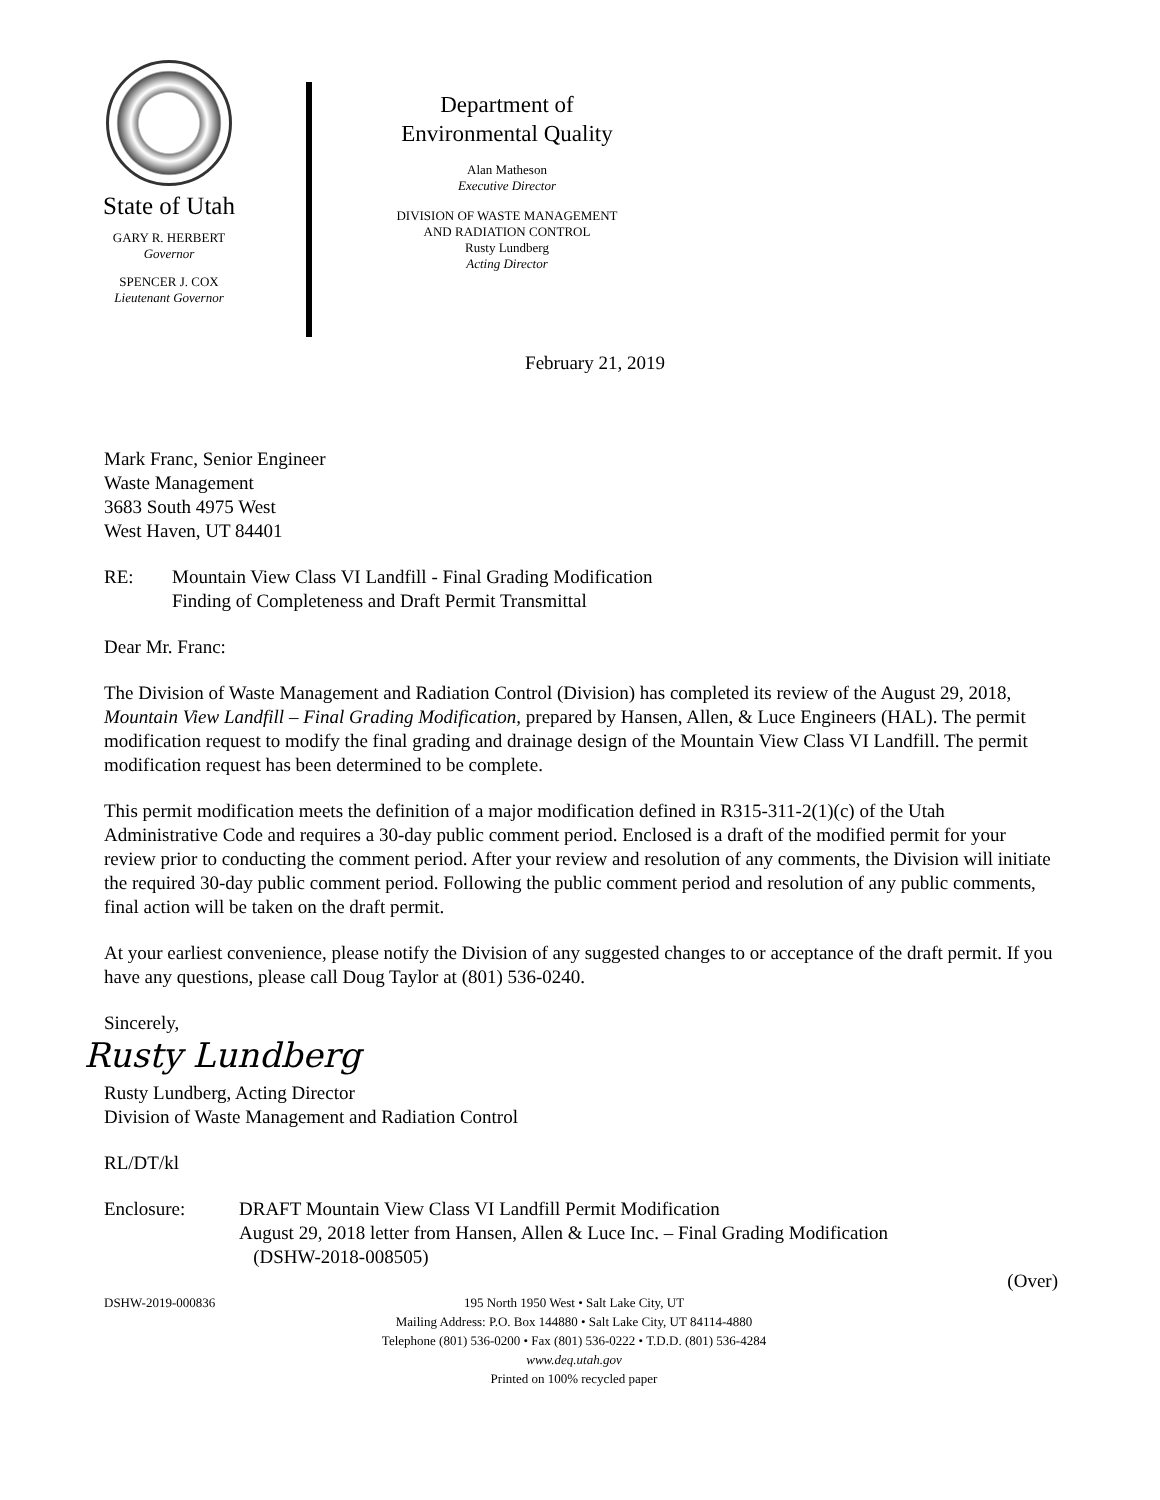State of Utah
GARY R. HERBERT
Governor
SPENCER J. COX
Lieutenant Governor
Department of
Environmental Quality
Alan Matheson
Executive Director
DIVISION OF WASTE MANAGEMENT
AND RADIATION CONTROL
Rusty Lundberg
Acting Director
February 21, 2019
Mark Franc, Senior Engineer
Waste Management
3683 South 4975 West
West Haven, UT 84401
RE: Mountain View Class VI Landfill - Final Grading Modification
Finding of Completeness and Draft Permit Transmittal
Dear Mr. Franc:
The Division of Waste Management and Radiation Control (Division) has completed its review of the August 29, 2018, Mountain View Landfill – Final Grading Modification, prepared by Hansen, Allen, & Luce Engineers (HAL). The permit modification request to modify the final grading and drainage design of the Mountain View Class VI Landfill. The permit modification request has been determined to be complete.
This permit modification meets the definition of a major modification defined in R315-311-2(1)(c) of the Utah Administrative Code and requires a 30-day public comment period. Enclosed is a draft of the modified permit for your review prior to conducting the comment period. After your review and resolution of any comments, the Division will initiate the required 30-day public comment period. Following the public comment period and resolution of any public comments, final action will be taken on the draft permit.
At your earliest convenience, please notify the Division of any suggested changes to or acceptance of the draft permit. If you have any questions, please call Doug Taylor at (801) 536-0240.
Sincerely,
Rusty Lundberg
Rusty Lundberg, Acting Director
Division of Waste Management and Radiation Control
RL/DT/kl
Enclosure: DRAFT Mountain View Class VI Landfill Permit Modification
August 29, 2018 letter from Hansen, Allen & Luce Inc. – Final Grading Modification
(DSHW-2018-008505)
(Over)
DSHW-2019-000836 195 North 1950 West • Salt Lake City, UT
Mailing Address: P.O. Box 144880 • Salt Lake City, UT 84114-4880
Telephone (801) 536-0200 • Fax (801) 536-0222 • T.D.D. (801) 536-4284
www.deq.utah.gov
Printed on 100% recycled paper